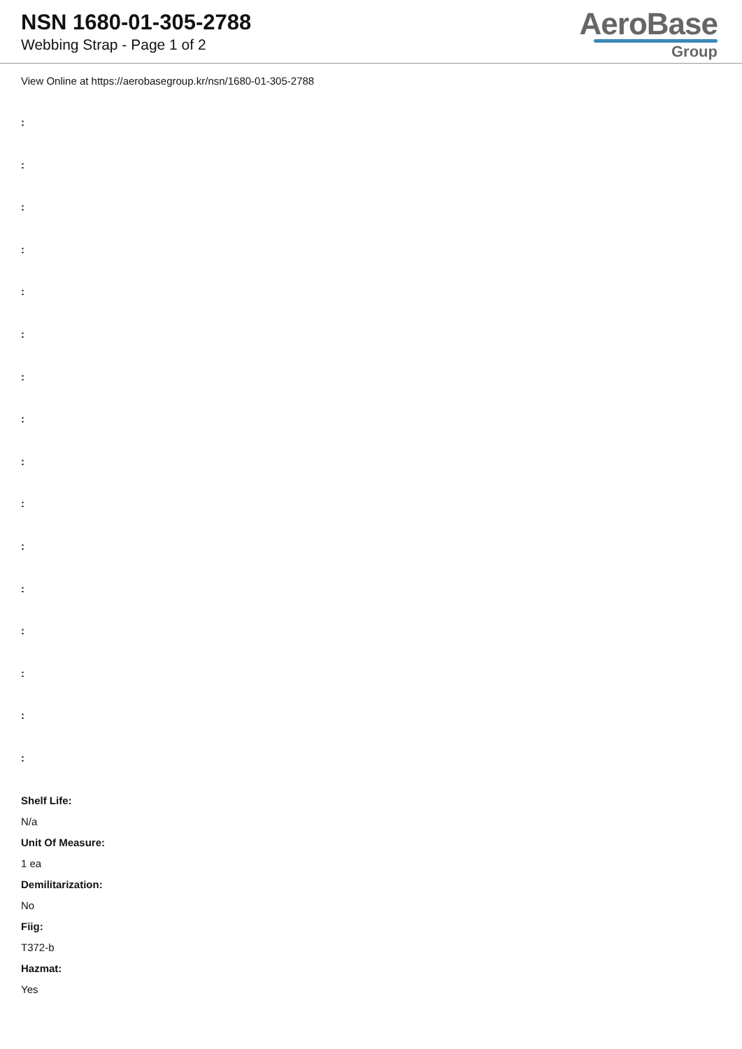NSN 1680-01-305-2788
Webbing Strap - Page 1 of 2
AeroBase
Group
View Online at https://aerobasegroup.kr/nsn/1680-01-305-2788
:
:
:
:
:
:
:
:
:
:
:
:
:
:
:
:
Shelf Life:
N/a
Unit Of Measure:
1 ea
Demilitarization:
No
Fiig:
T372-b
Hazmat:
Yes